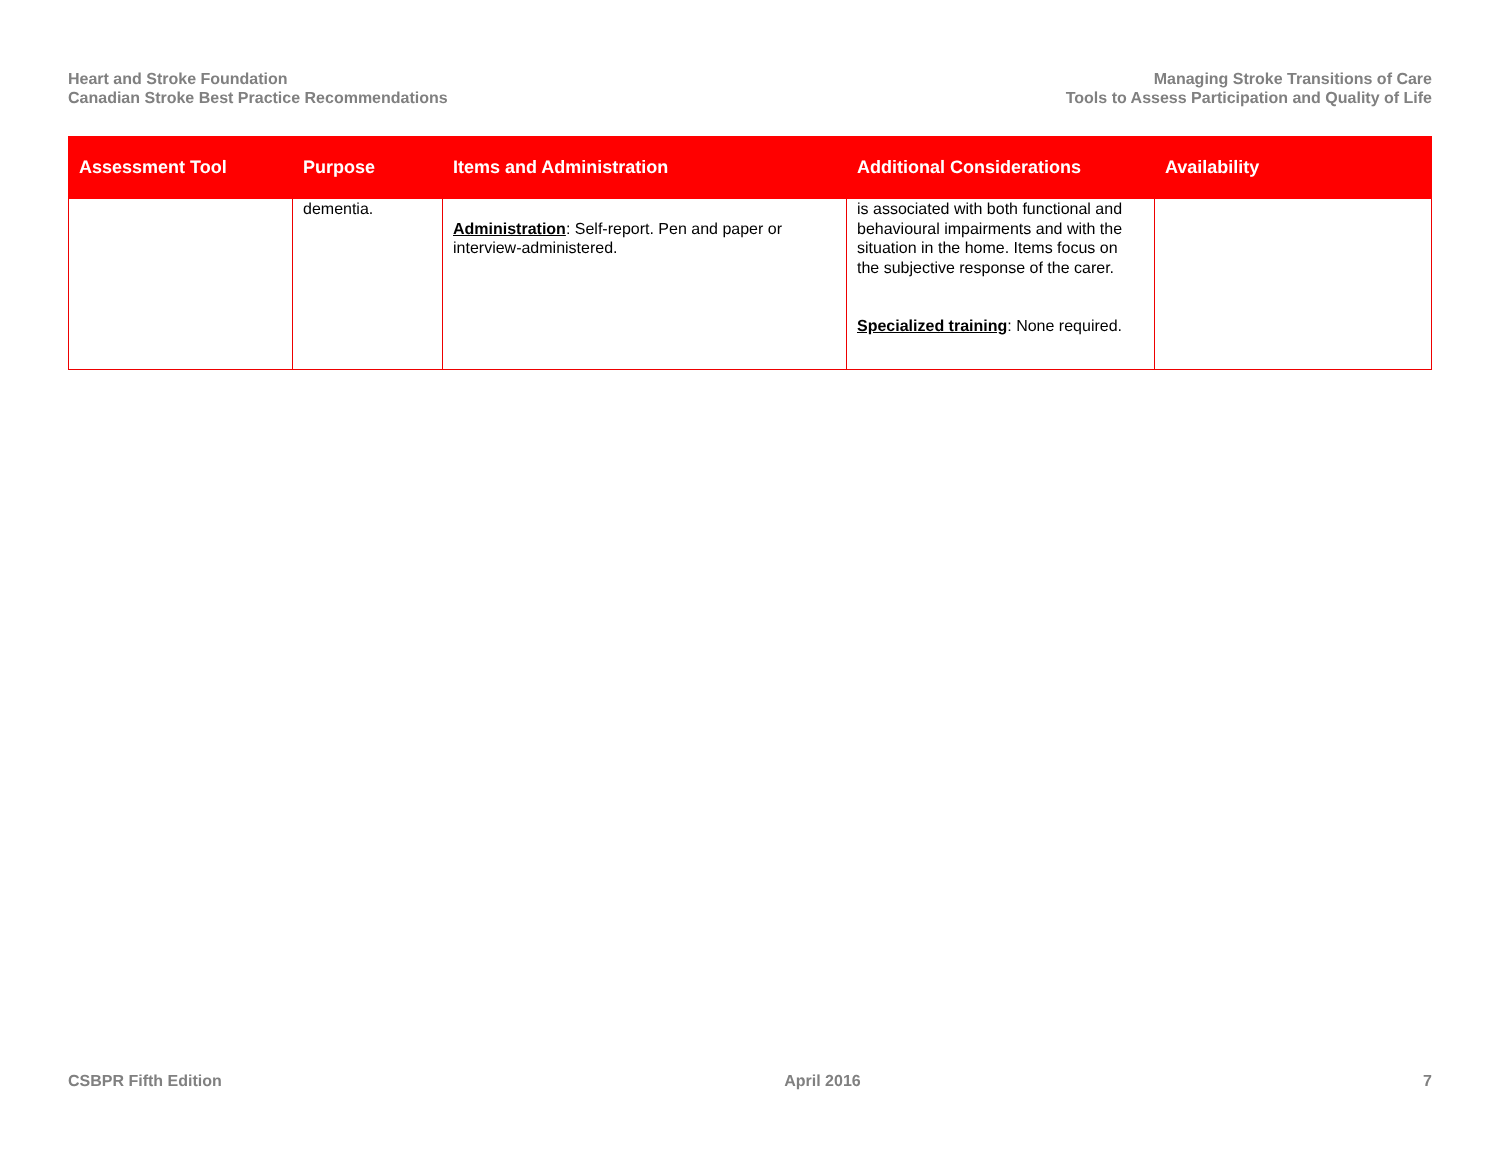Heart and Stroke Foundation
Canadian Stroke Best Practice Recommendations
Managing Stroke Transitions of Care
Tools to Assess Participation and Quality of Life
| Assessment Tool | Purpose | Items and Administration | Additional Considerations | Availability |
| --- | --- | --- | --- | --- |
| | dementia. | Administration : Self-report. Pen and paper or interview-administered. | is associated with both functional and behavioural impairments and with the situation in the home. Items focus on the subjective response of the carer. Specialized training : None required. | |
CSBPR Fifth Edition April 2016 7